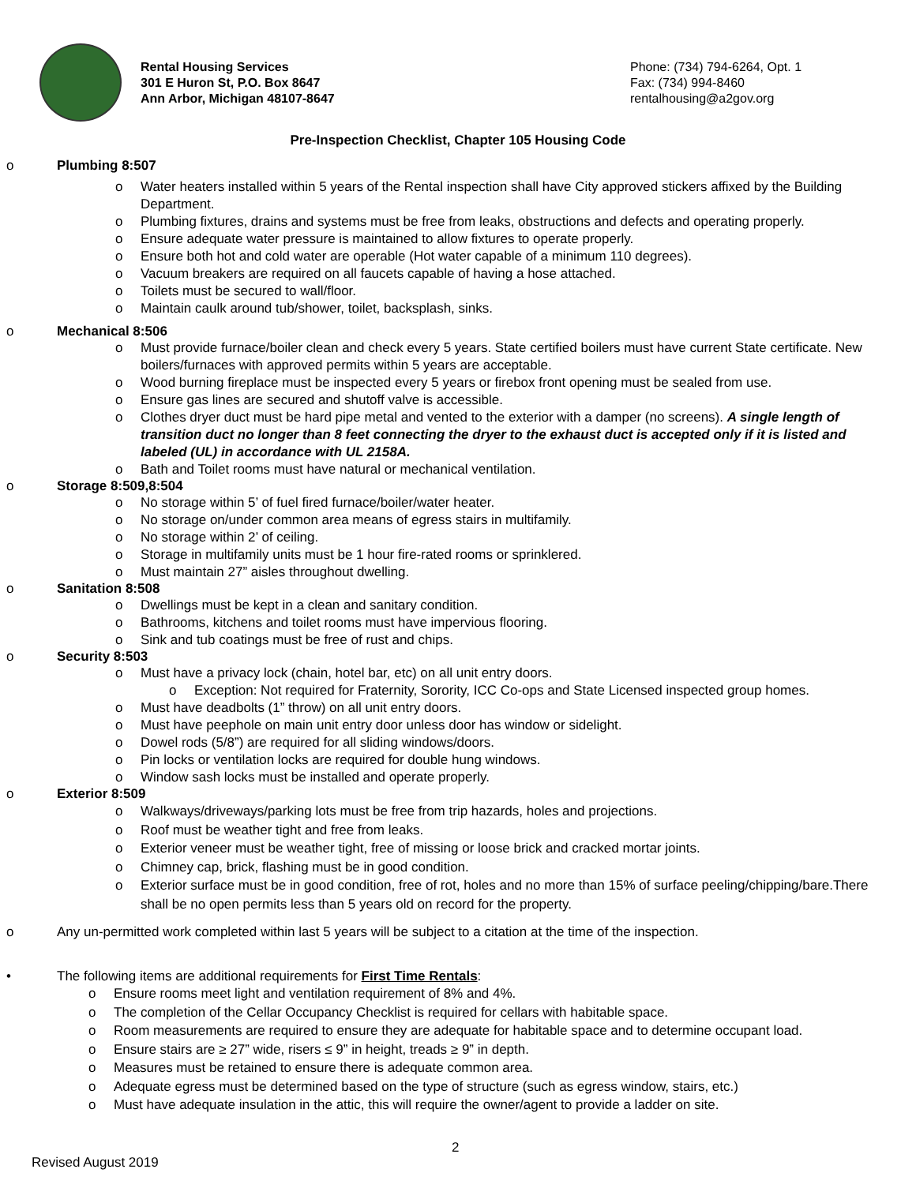Rental Housing Services
301 E Huron St, P.O. Box 8647
Ann Arbor, Michigan 48107-8647
Phone: (734) 794-6264, Opt. 1
Fax: (734) 994-8460
rentalhousing@a2gov.org
Pre-Inspection Checklist, Chapter 105 Housing Code
o Plumbing 8:507
o Water heaters installed within 5 years of the Rental inspection shall have City approved stickers affixed by the Building Department.
o Plumbing fixtures, drains and systems must be free from leaks, obstructions and defects and operating properly.
o Ensure adequate water pressure is maintained to allow fixtures to operate properly.
o Ensure both hot and cold water are operable (Hot water capable of a minimum 110 degrees).
o Vacuum breakers are required on all faucets capable of having a hose attached.
o Toilets must be secured to wall/floor.
o Maintain caulk around tub/shower, toilet, backsplash, sinks.
o Mechanical 8:506
o Must provide furnace/boiler clean and check every 5 years. State certified boilers must have current State certificate. New boilers/furnaces with approved permits within 5 years are acceptable.
o Wood burning fireplace must be inspected every 5 years or firebox front opening must be sealed from use.
o Ensure gas lines are secured and shutoff valve is accessible.
o Clothes dryer duct must be hard pipe metal and vented to the exterior with a damper (no screens). A single length of transition duct no longer than 8 feet connecting the dryer to the exhaust duct is accepted only if it is listed and labeled (UL) in accordance with UL 2158A.
o Bath and Toilet rooms must have natural or mechanical ventilation.
o Storage 8:509,8:504
o No storage within 5’ of fuel fired furnace/boiler/water heater.
o No storage on/under common area means of egress stairs in multifamily.
o No storage within 2’ of ceiling.
o Storage in multifamily units must be 1 hour fire-rated rooms or sprinklered.
o Must maintain 27” aisles throughout dwelling.
o Sanitation 8:508
o Dwellings must be kept in a clean and sanitary condition.
o Bathrooms, kitchens and toilet rooms must have impervious flooring.
o Sink and tub coatings must be free of rust and chips.
o Security 8:503
o Must have a privacy lock (chain, hotel bar, etc) on all unit entry doors.
o Exception: Not required for Fraternity, Sorority, ICC Co-ops and State Licensed inspected group homes.
o Must have deadbolts (1” throw) on all unit entry doors.
o Must have peephole on main unit entry door unless door has window or sidelight.
o Dowel rods (5/8”) are required for all sliding windows/doors.
o Pin locks or ventilation locks are required for double hung windows.
o Window sash locks must be installed and operate properly.
o Exterior 8:509
o Walkways/driveways/parking lots must be free from trip hazards, holes and projections.
o Roof must be weather tight and free from leaks.
o Exterior veneer must be weather tight, free of missing or loose brick and cracked mortar joints.
o Chimney cap, brick, flashing must be in good condition.
o Exterior surface must be in good condition, free of rot, holes and no more than 15% of surface peeling/chipping/bare.There shall be no open permits less than 5 years old on record for the property.
o Any un-permitted work completed within last 5 years will be subject to a citation at the time of the inspection.
• The following items are additional requirements for First Time Rentals:
o Ensure rooms meet light and ventilation requirement of 8% and 4%.
o The completion of the Cellar Occupancy Checklist is required for cellars with habitable space.
o Room measurements are required to ensure they are adequate for habitable space and to determine occupant load.
o Ensure stairs are ≥ 27” wide, risers ≤ 9” in height, treads ≥ 9” in depth.
o Measures must be retained to ensure there is adequate common area.
o Adequate egress must be determined based on the type of structure (such as egress window, stairs, etc.)
o Must have adequate insulation in the attic, this will require the owner/agent to provide a ladder on site.
2
Revised August 2019